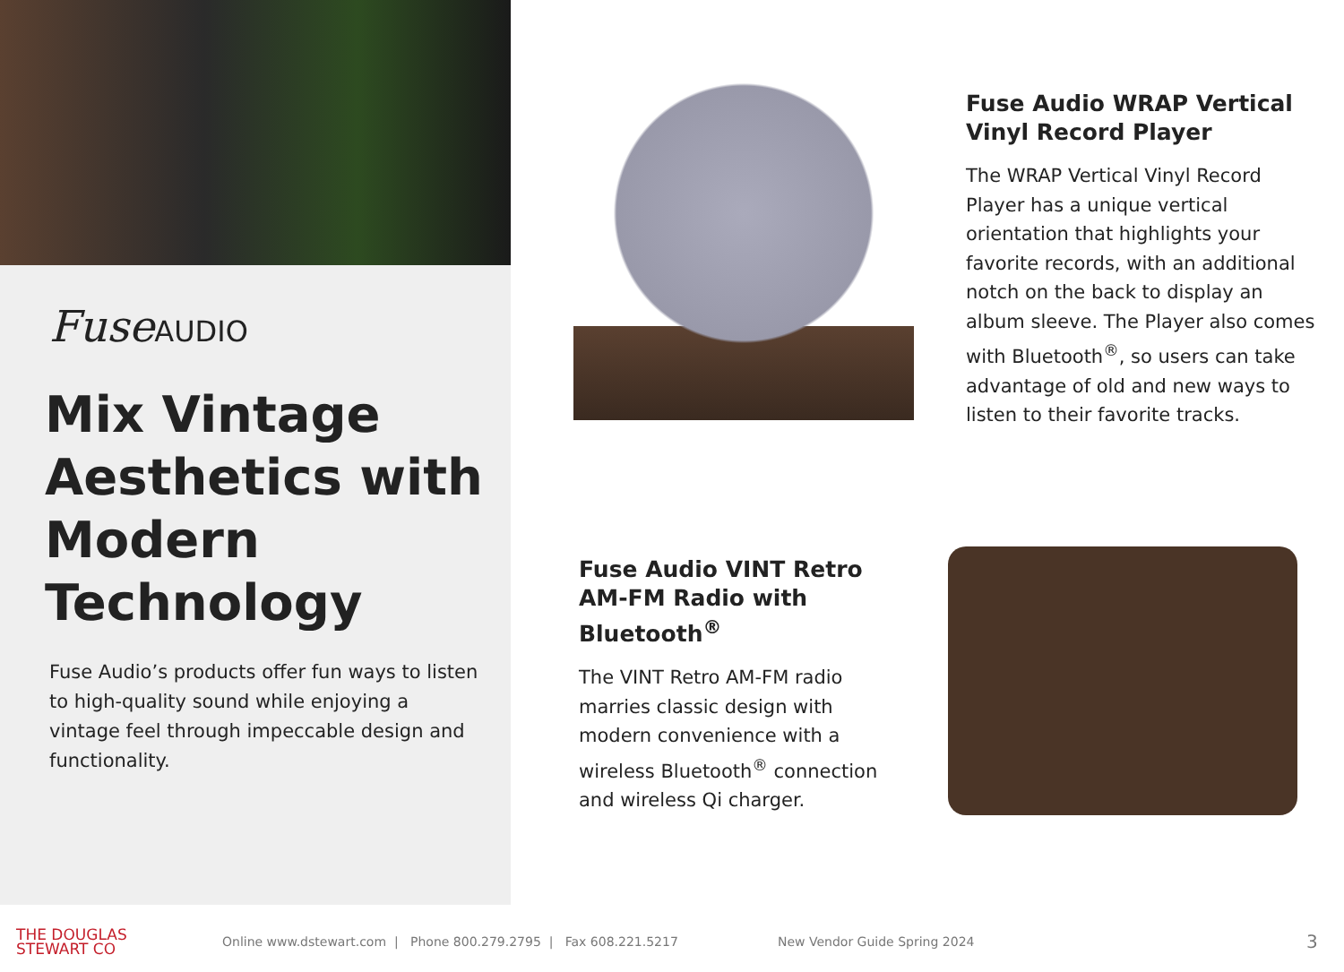FuseAUDIO
Mix Vintage Aesthetics with Modern Technology
Fuse Audio’s products offer fun ways to listen to high-quality sound while enjoying a vintage feel through impeccable design and functionality.
Fuse Audio WRAP Vertical Vinyl Record Player
The WRAP Vertical Vinyl Record Player has a unique vertical orientation that highlights your favorite records, with an additional notch on the back to display an album sleeve. The Player also comes with Bluetooth<sup>®</sup>, so users can take advantage of old and new ways to listen to their favorite tracks.
Fuse Audio VINT Retro AM-FM Radio with Bluetooth<sup>®</sup>
The VINT Retro AM-FM radio marries classic design with modern convenience with a wireless Bluetooth<sup>®</sup> connection and wireless Qi charger.
THE DOUGLAS
STEWART CO
Online www.dstewart.com | Phone 800.279.2795 | Fax 608.221.5217 New Vendor Guide Spring 2024
3